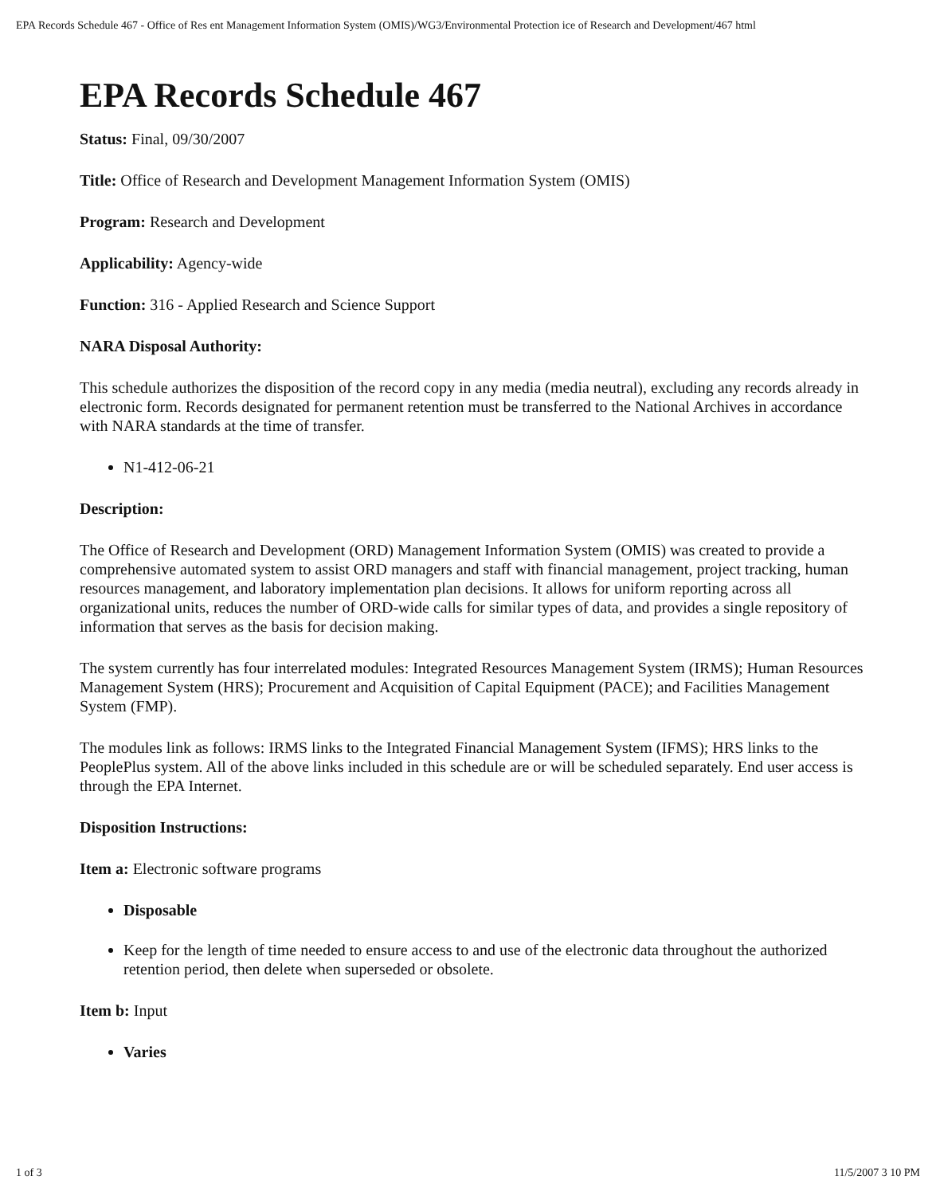EPA Records Schedule 467 - Office of Res ent Management Information System (OMIS)/WG3/Environmental Protection ice of Research and Development/467 html
EPA Records Schedule 467
Status: Final, 09/30/2007
Title: Office of Research and Development Management Information System (OMIS)
Program: Research and Development
Applicability: Agency-wide
Function: 316 - Applied Research and Science Support
NARA Disposal Authority:
This schedule authorizes the disposition of the record copy in any media (media neutral), excluding any records already in electronic form. Records designated for permanent retention must be transferred to the National Archives in accordance with NARA standards at the time of transfer.
N1-412-06-21
Description:
The Office of Research and Development (ORD) Management Information System (OMIS) was created to provide a comprehensive automated system to assist ORD managers and staff with financial management, project tracking, human resources management, and laboratory implementation plan decisions. It allows for uniform reporting across all organizational units, reduces the number of ORD-wide calls for similar types of data, and provides a single repository of information that serves as the basis for decision making.
The system currently has four interrelated modules: Integrated Resources Management System (IRMS); Human Resources Management System (HRS); Procurement and Acquisition of Capital Equipment (PACE); and Facilities Management System (FMP).
The modules link as follows: IRMS links to the Integrated Financial Management System (IFMS); HRS links to the PeoplePlus system. All of the above links included in this schedule are or will be scheduled separately. End user access is through the EPA Internet.
Disposition Instructions:
Item a: Electronic software programs
Disposable
Keep for the length of time needed to ensure access to and use of the electronic data throughout the authorized retention period, then delete when superseded or obsolete.
Item b: Input
Varies
1 of 3 11/5/2007 3 10 PM